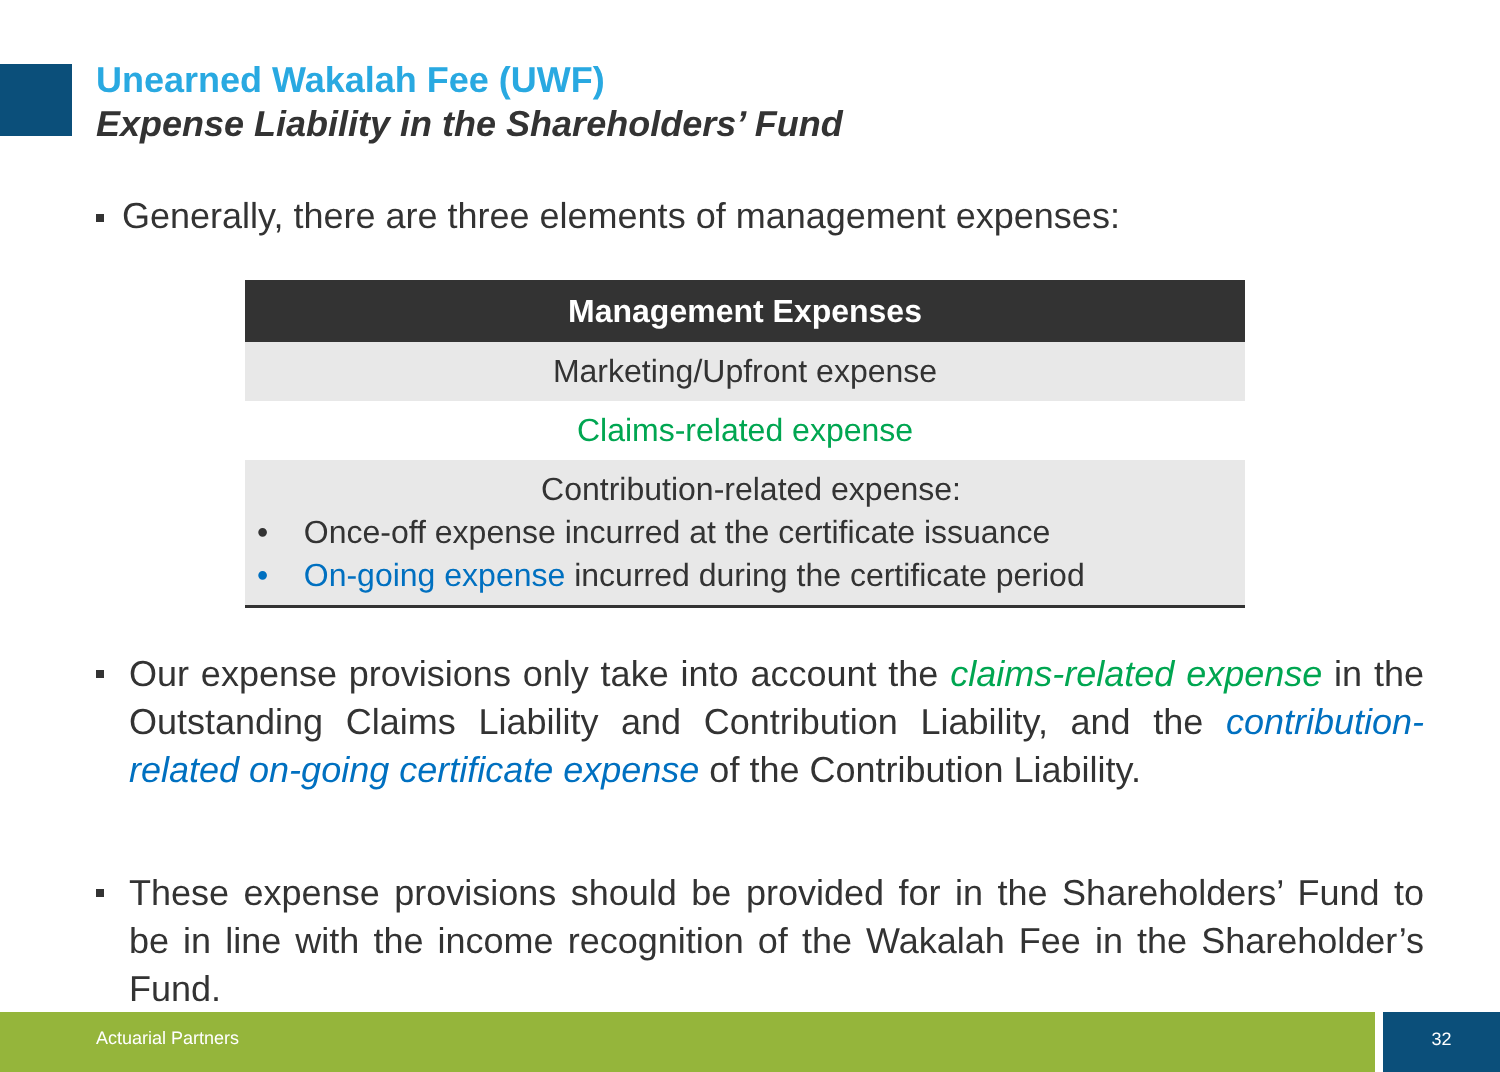Unearned Wakalah Fee (UWF)
Expense Liability in the Shareholders’ Fund
Generally, there are three elements of management expenses:
| Management Expenses |
| --- |
| Marketing/Upfront expense |
| Claims-related expense |
| Contribution-related expense: • Once-off expense incurred at the certificate issuance • On-going expense incurred during the certificate period |
Our expense provisions only take into account the claims-related expense in the Outstanding Claims Liability and Contribution Liability, and the contribution-related on-going certificate expense of the Contribution Liability.
These expense provisions should be provided for in the Shareholders’ Fund to be in line with the income recognition of the Wakalah Fee in the Shareholder’s Fund.
Actuarial Partners 32